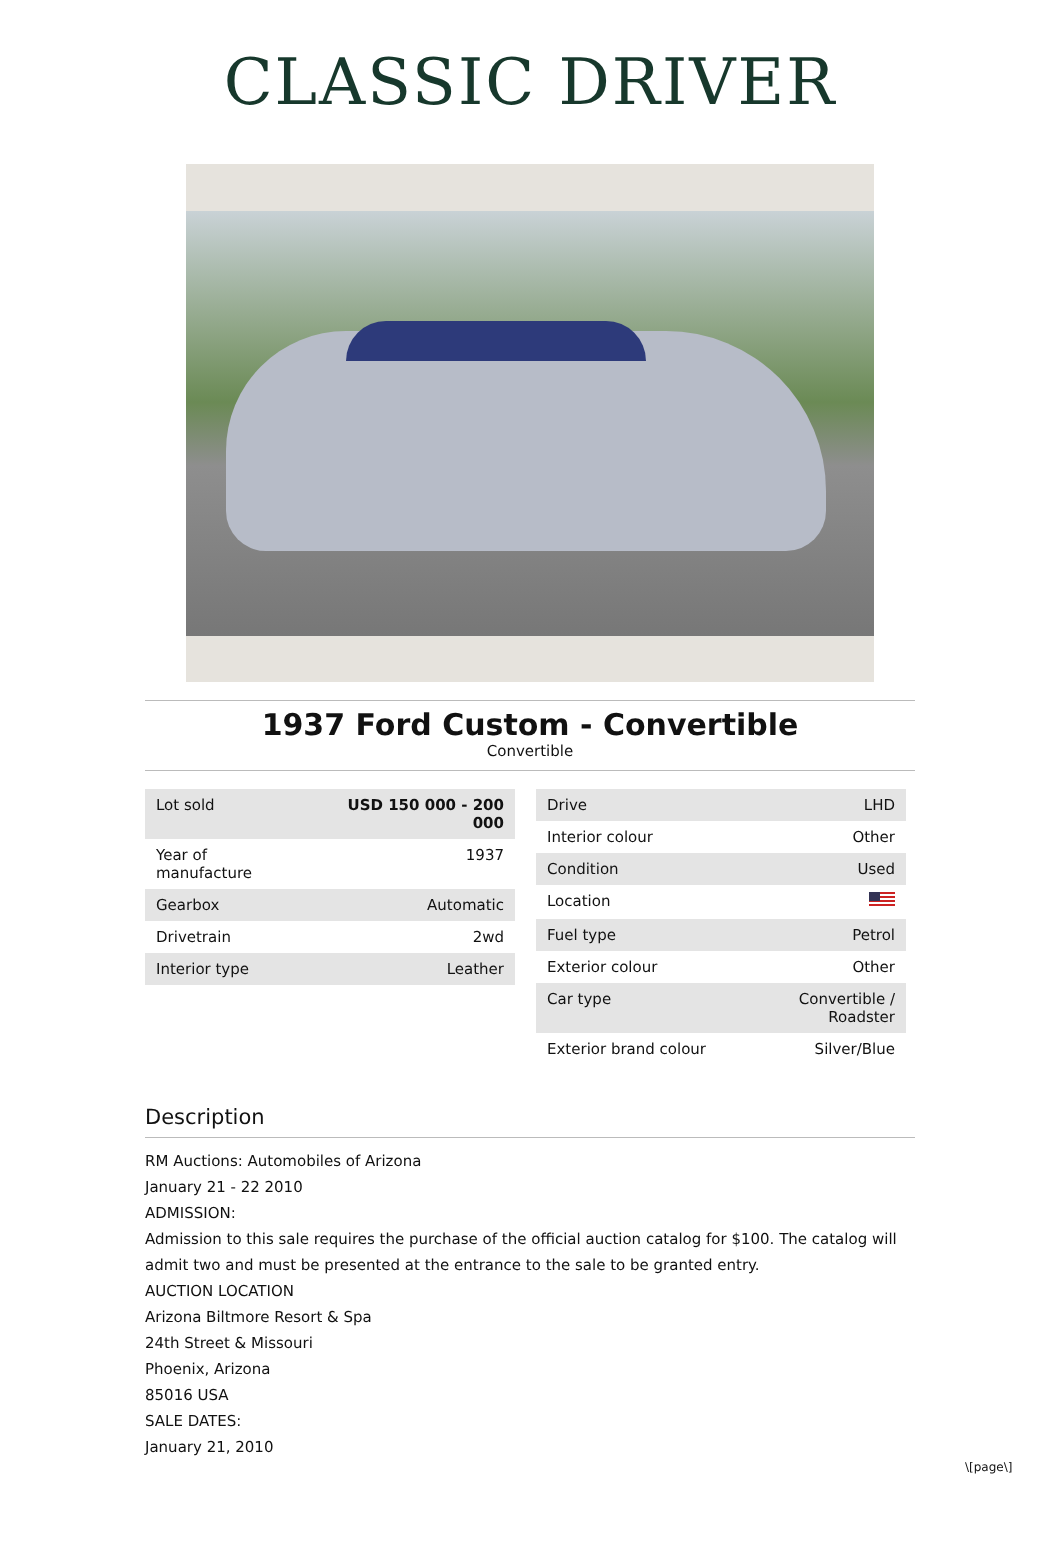CLASSIC DRIVER
1937 Ford Custom - Convertible
Convertible
| Lot sold | USD 150 000 - 200 000 |
| Year of manufacture | 1937 |
| Gearbox | Automatic |
| Drivetrain | 2wd |
| Interior type | Leather |
| Drive | LHD |
| Interior colour | Other |
| Condition | Used |
| Location | |
| Fuel type | Petrol |
| Exterior colour | Other |
| Car type | Convertible / Roadster |
| Exterior brand colour | Silver/Blue |
Description
RM Auctions: Automobiles of Arizona
January 21 - 22 2010
ADMISSION:
Admission to this sale requires the purchase of the official auction catalog for $100. The catalog will admit two and must be presented at the entrance to the sale to be granted entry.
AUCTION LOCATION
Arizona Biltmore Resort & Spa
24th Street & Missouri
Phoenix, Arizona
85016 USA
SALE DATES:
January 21, 2010
\[page\]